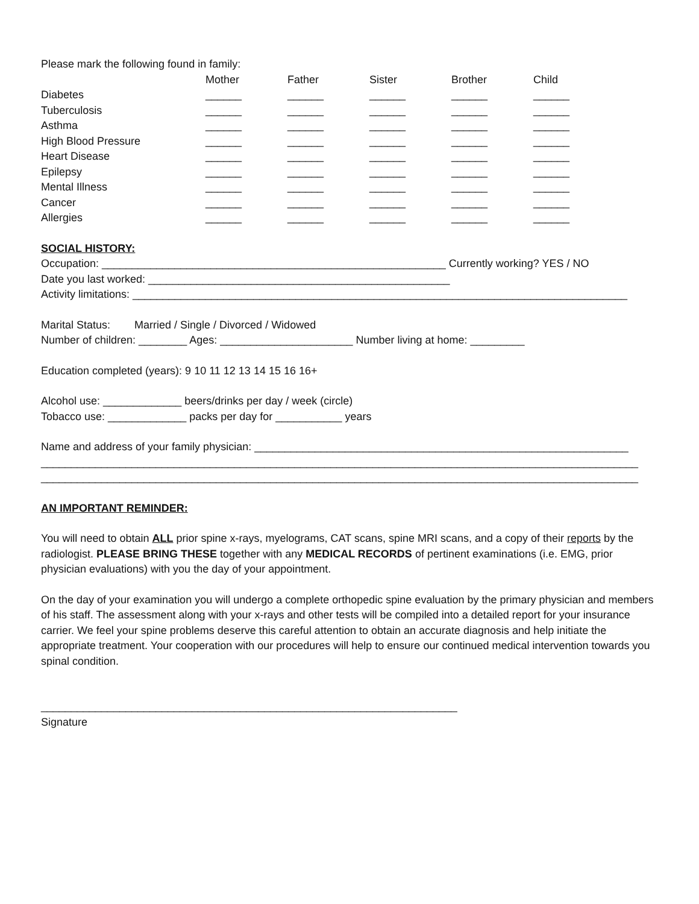Please mark the following found in family:
| | Mother | Father | Sister | Brother | Child |
| --- | --- | --- | --- | --- | --- |
| Diabetes | ______ | ______ | ______ | ______ | ______ |
| Tuberculosis | ______ | ______ | ______ | ______ | ______ |
| Asthma | ______ | ______ | ______ | ______ | ______ |
| High Blood Pressure | ______ | ______ | ______ | ______ | ______ |
| Heart Disease | ______ | ______ | ______ | ______ | ______ |
| Epilepsy | ______ | ______ | ______ | ______ | ______ |
| Mental Illness | ______ | ______ | ______ | ______ | ______ |
| Cancer | ______ | ______ | ______ | ______ | ______ |
| Allergies | ______ | ______ | ______ | ______ | ______ |
SOCIAL HISTORY:
Occupation: _________________________________________________________ Currently working? YES / NO
Date you last worked: __________________________________________________
Activity limitations: __________________________________________________________________________________
Marital Status: Married / Single / Divorced / Widowed
Number of children: ________ Ages: ______________________ Number living at home: _________
Education completed (years): 9 10 11 12 13 14 15 16 16+
Alcohol use: _____________ beers/drinks per day / week (circle)
Tobacco use: _____________ packs per day for ___________ years
Name and address of your family physician: ______________________________________________________________
___________________________________________________________________________________________________
___________________________________________________________________________________________________
AN IMPORTANT REMINDER:
You will need to obtain ALL prior spine x-rays, myelograms, CAT scans, spine MRI scans, and a copy of their reports by the radiologist. PLEASE BRING THESE together with any MEDICAL RECORDS of pertinent examinations (i.e. EMG, prior physician evaluations) with you the day of your appointment.
On the day of your examination you will undergo a complete orthopedic spine evaluation by the primary physician and members of his staff. The assessment along with your x-rays and other tests will be compiled into a detailed report for your insurance carrier. We feel your spine problems deserve this careful attention to obtain an accurate diagnosis and help initiate the appropriate treatment. Your cooperation with our procedures will help to ensure our continued medical intervention towards you spinal condition.
_____________________________________________________________________
Signature